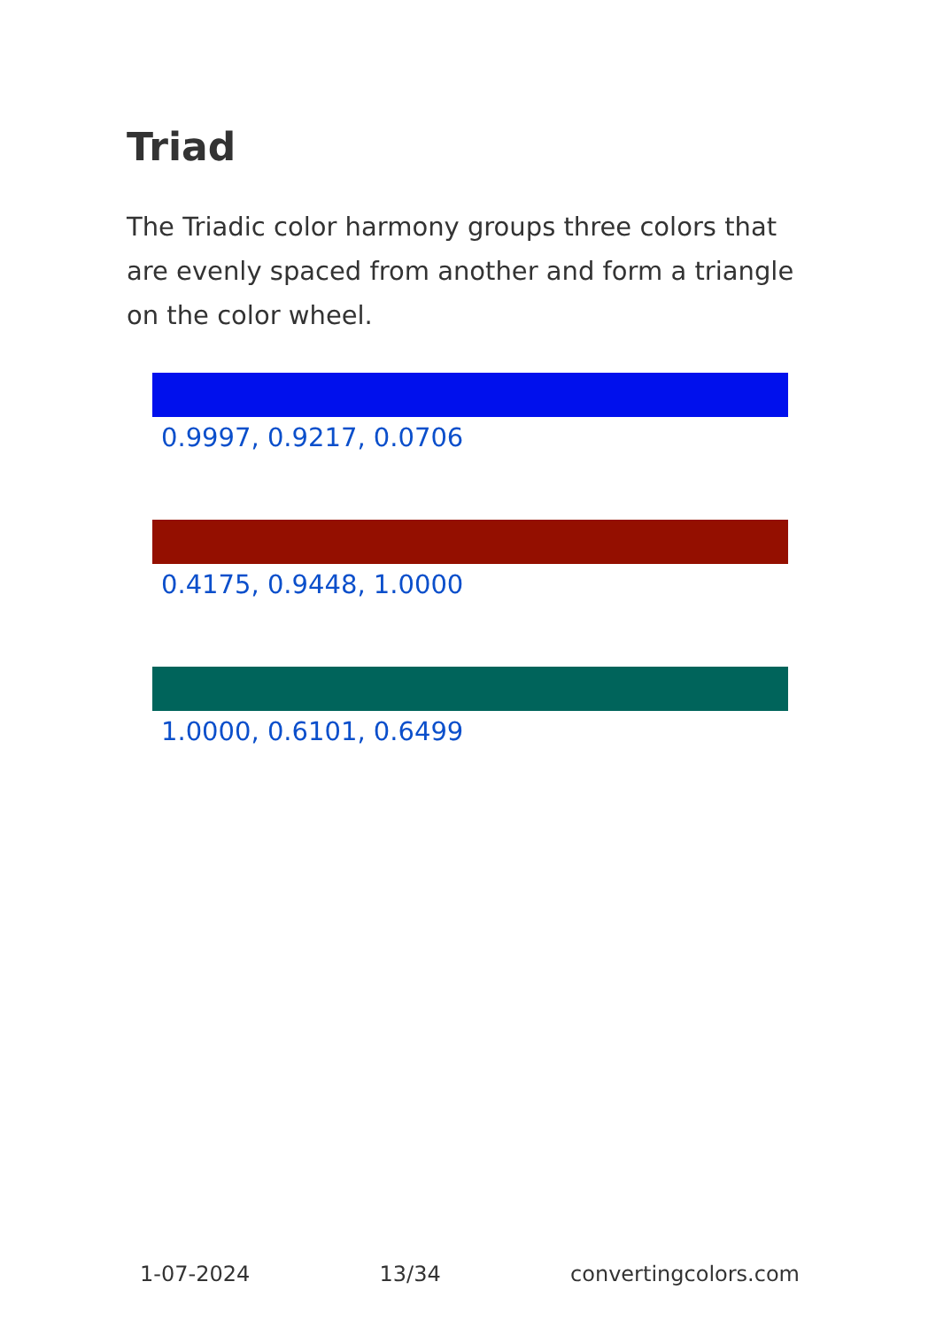Triad
The Triadic color harmony groups three colors that are evenly spaced from another and form a triangle on the color wheel.
0.9997, 0.9217, 0.0706
0.4175, 0.9448, 1.0000
1.0000, 0.6101, 0.6499
1-07-2024 13/34 convertingcolors.com